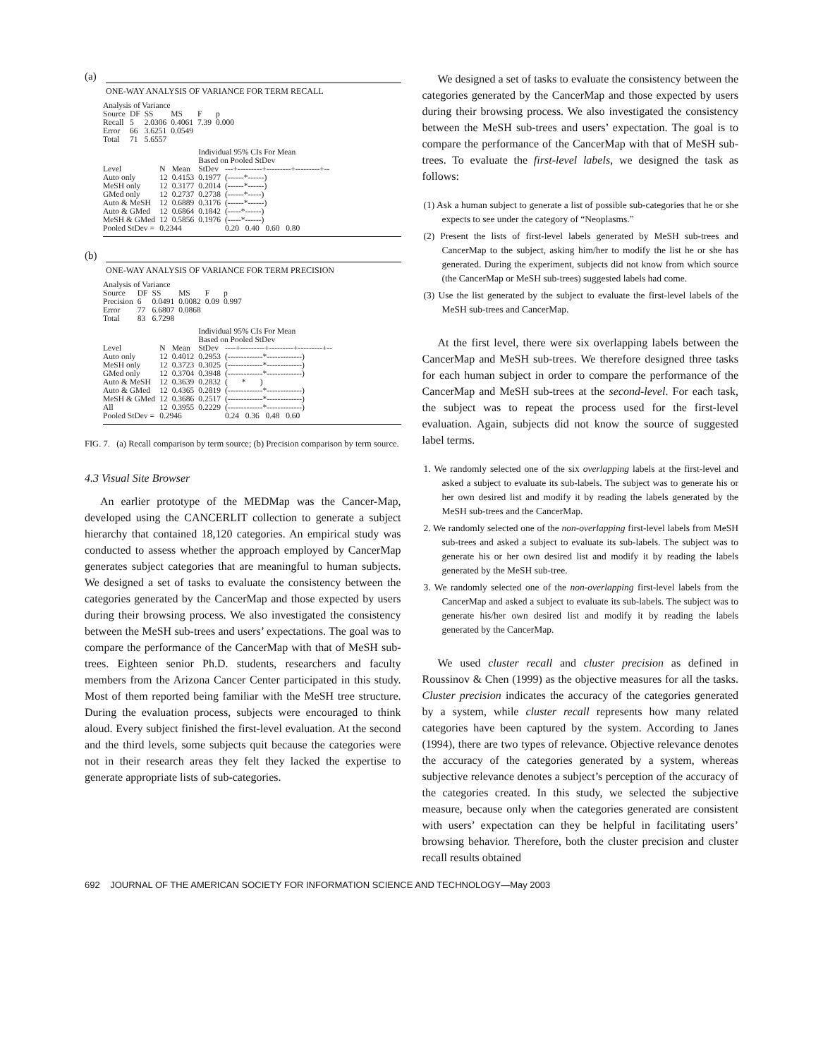(a)
ONE-WAY ANALYSIS OF VARIANCE FOR TERM RECALL
| Analysis of Variance | | | | | |
| Source | DF | SS | MS | F | p |
| Recall | 5 | 2.0306 | 0.4061 | 7.39 | 0.000 |
| Error | 66 | 3.6251 | 0.0549 | | |
| Total | 71 | 5.6557 | | | |
| | | | Individual 95% CIs For Mean Based on Pooled StDev | |
| Level | N | Mean | StDev | ---+---------+---------+---------+-- |
| Auto only | 12 | 0.4153 | 0.1977 | (------*------) |
| MeSH only | 12 | 0.3177 | 0.2014 | (------*------) |
| GMed only | 12 | 0.2737 | 0.2738 | (------*-----) |
| Auto & MeSH | 12 | 0.6889 | 0.3176 | (------*------) |
| Auto & GMed | 12 | 0.6864 | 0.1842 | (-----*------) |
| MeSH & GMed | 12 | 0.5856 | 0.1976 | (-----*------) |
| Pooled StDev = | 0.2344 | | | 0.20 0.40 0.60 0.80 |
(b)
ONE-WAY ANALYSIS OF VARIANCE FOR TERM PRECISION
| Analysis of Variance | | | | | |
| Source | DF | SS | MS | F | p |
| Precision | 6 | 0.0491 | 0.0082 | 0.09 | 0.997 |
| Error | 77 | 6.6807 | 0.0868 | | |
| Total | 83 | 6.7298 | | | |
| | | | Individual 95% CIs For Mean Based on Pooled StDev | |
| Level | N | Mean | StDev | ----+---------+---------+---------+-- |
| Auto only | 12 | 0.4012 | 0.2953 | (-------------*-------------) |
| MeSH only | 12 | 0.3723 | 0.3025 | (-------------*-------------) |
| GMed only | 12 | 0.3704 | 0.3948 | (-------------*-------------) |
| Auto & MeSH | 12 | 0.3639 | 0.2832 | ( * ) |
| Auto & GMed | 12 | 0.4365 | 0.2819 | (-------------*-------------) |
| MeSH & GMed | 12 | 0.3686 | 0.2517 | (-------------*-------------) |
| All | 12 | 0.3955 | 0.2229 | (-------------*-------------) |
| Pooled StDev = | 0.2946 | | | 0.24 0.36 0.48 0.60 |
FIG. 7. (a) Recall comparison by term source; (b) Precision comparison by term source.
4.3 Visual Site Browser
An earlier prototype of the MEDMap was the Cancer-Map, developed using the CANCERLIT collection to generate a subject hierarchy that contained 18,120 categories. An empirical study was conducted to assess whether the approach employed by CancerMap generates subject categories that are meaningful to human subjects. We designed a set of tasks to evaluate the consistency between the categories generated by the CancerMap and those expected by users during their browsing process. We also investigated the consistency between the MeSH sub-trees and users’ expectations. The goal was to compare the performance of the CancerMap with that of MeSH sub-trees. Eighteen senior Ph.D. students, researchers and faculty members from the Arizona Cancer Center participated in this study. Most of them reported being familiar with the MeSH tree structure. During the evaluation process, subjects were encouraged to think aloud. Every subject finished the first-level evaluation. At the second and the third levels, some subjects quit because the categories were not in their research areas they felt they lacked the expertise to generate appropriate lists of sub-categories.
We designed a set of tasks to evaluate the consistency between the categories generated by the CancerMap and those expected by users during their browsing process. We also investigated the consistency between the MeSH sub-trees and users’ expectation. The goal is to compare the performance of the CancerMap with that of MeSH sub-trees. To evaluate the first-level labels, we designed the task as follows:
(1) Ask a human subject to generate a list of possible sub-categories that he or she expects to see under the category of “Neoplasms.”
(2) Present the lists of first-level labels generated by MeSH sub-trees and CancerMap to the subject, asking him/her to modify the list he or she has generated. During the experiment, subjects did not know from which source (the CancerMap or MeSH sub-trees) suggested labels had come.
(3) Use the list generated by the subject to evaluate the first-level labels of the MeSH sub-trees and CancerMap.
At the first level, there were six overlapping labels between the CancerMap and MeSH sub-trees. We therefore designed three tasks for each human subject in order to compare the performance of the CancerMap and MeSH sub-trees at the second-level. For each task, the subject was to repeat the process used for the first-level evaluation. Again, subjects did not know the source of suggested label terms.
1. We randomly selected one of the six overlapping labels at the first-level and asked a subject to evaluate its sub-labels. The subject was to generate his or her own desired list and modify it by reading the labels generated by the MeSH sub-trees and the CancerMap.
2. We randomly selected one of the non-overlapping first-level labels from MeSH sub-trees and asked a subject to evaluate its sub-labels. The subject was to generate his or her own desired list and modify it by reading the labels generated by the MeSH sub-tree.
3. We randomly selected one of the non-overlapping first-level labels from the CancerMap and asked a subject to evaluate its sub-labels. The subject was to generate his/her own desired list and modify it by reading the labels generated by the CancerMap.
We used cluster recall and cluster precision as defined in Roussinov & Chen (1999) as the objective measures for all the tasks. Cluster precision indicates the accuracy of the categories generated by a system, while cluster recall represents how many related categories have been captured by the system. According to Janes (1994), there are two types of relevance. Objective relevance denotes the accuracy of the categories generated by a system, whereas subjective relevance denotes a subject’s perception of the accuracy of the categories created. In this study, we selected the subjective measure, because only when the categories generated are consistent with users’ expectation can they be helpful in facilitating users’ browsing behavior. Therefore, both the cluster precision and cluster recall results obtained
692 JOURNAL OF THE AMERICAN SOCIETY FOR INFORMATION SCIENCE AND TECHNOLOGY—May 2003